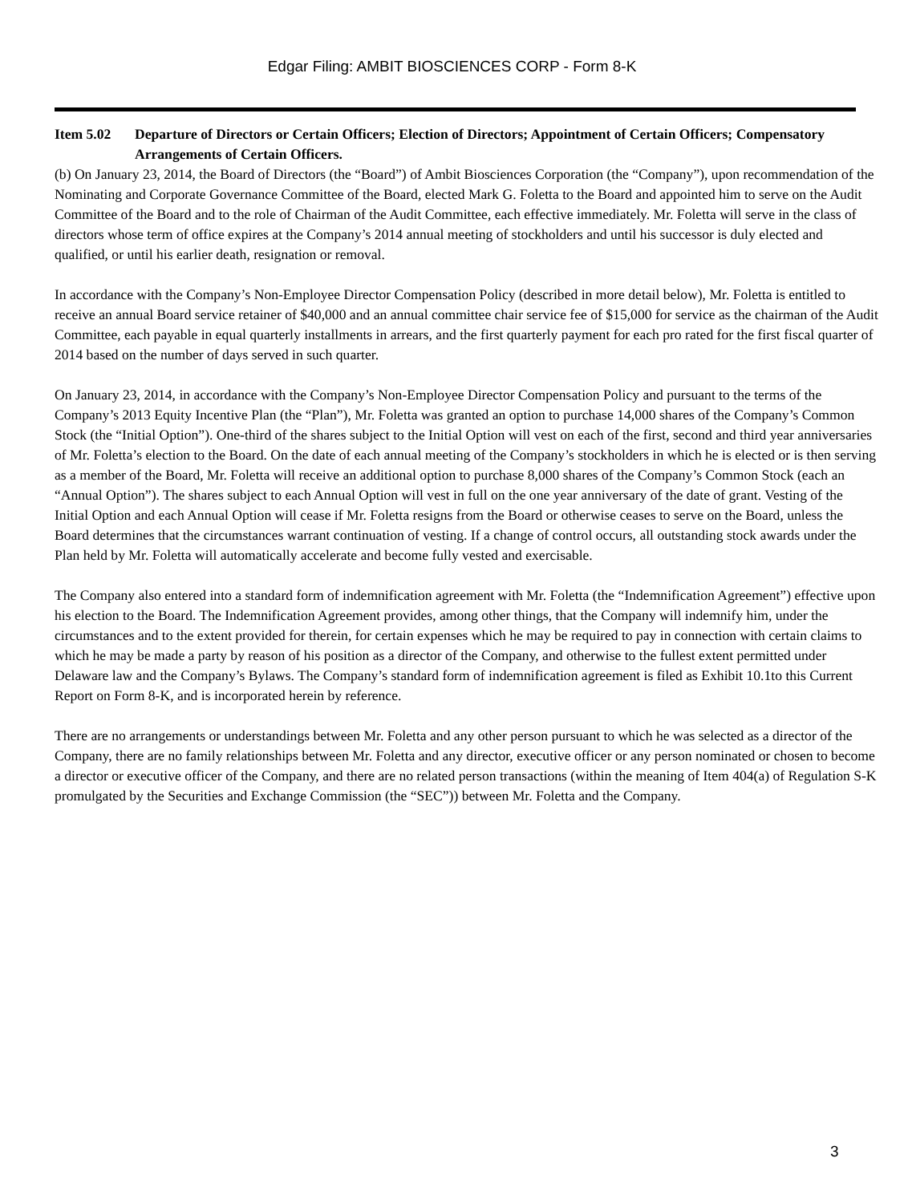Edgar Filing: AMBIT BIOSCIENCES CORP - Form 8-K
Item 5.02 Departure of Directors or Certain Officers; Election of Directors; Appointment of Certain Officers; Compensatory Arrangements of Certain Officers.
(b) On January 23, 2014, the Board of Directors (the “Board”) of Ambit Biosciences Corporation (the “Company”), upon recommendation of the Nominating and Corporate Governance Committee of the Board, elected Mark G. Foletta to the Board and appointed him to serve on the Audit Committee of the Board and to the role of Chairman of the Audit Committee, each effective immediately. Mr. Foletta will serve in the class of directors whose term of office expires at the Company’s 2014 annual meeting of stockholders and until his successor is duly elected and qualified, or until his earlier death, resignation or removal.
In accordance with the Company’s Non-Employee Director Compensation Policy (described in more detail below), Mr. Foletta is entitled to receive an annual Board service retainer of $40,000 and an annual committee chair service fee of $15,000 for service as the chairman of the Audit Committee, each payable in equal quarterly installments in arrears, and the first quarterly payment for each pro rated for the first fiscal quarter of 2014 based on the number of days served in such quarter.
On January 23, 2014, in accordance with the Company’s Non-Employee Director Compensation Policy and pursuant to the terms of the Company’s 2013 Equity Incentive Plan (the “Plan”), Mr. Foletta was granted an option to purchase 14,000 shares of the Company’s Common Stock (the “Initial Option”). One-third of the shares subject to the Initial Option will vest on each of the first, second and third year anniversaries of Mr. Foletta’s election to the Board. On the date of each annual meeting of the Company’s stockholders in which he is elected or is then serving as a member of the Board, Mr. Foletta will receive an additional option to purchase 8,000 shares of the Company’s Common Stock (each an “Annual Option”). The shares subject to each Annual Option will vest in full on the one year anniversary of the date of grant. Vesting of the Initial Option and each Annual Option will cease if Mr. Foletta resigns from the Board or otherwise ceases to serve on the Board, unless the Board determines that the circumstances warrant continuation of vesting. If a change of control occurs, all outstanding stock awards under the Plan held by Mr. Foletta will automatically accelerate and become fully vested and exercisable.
The Company also entered into a standard form of indemnification agreement with Mr. Foletta (the “Indemnification Agreement”) effective upon his election to the Board. The Indemnification Agreement provides, among other things, that the Company will indemnify him, under the circumstances and to the extent provided for therein, for certain expenses which he may be required to pay in connection with certain claims to which he may be made a party by reason of his position as a director of the Company, and otherwise to the fullest extent permitted under Delaware law and the Company’s Bylaws. The Company’s standard form of indemnification agreement is filed as Exhibit 10.1to this Current Report on Form 8-K, and is incorporated herein by reference.
There are no arrangements or understandings between Mr. Foletta and any other person pursuant to which he was selected as a director of the Company, there are no family relationships between Mr. Foletta and any director, executive officer or any person nominated or chosen to become a director or executive officer of the Company, and there are no related person transactions (within the meaning of Item 404(a) of Regulation S-K promulgated by the Securities and Exchange Commission (the “SEC”)) between Mr. Foletta and the Company.
3